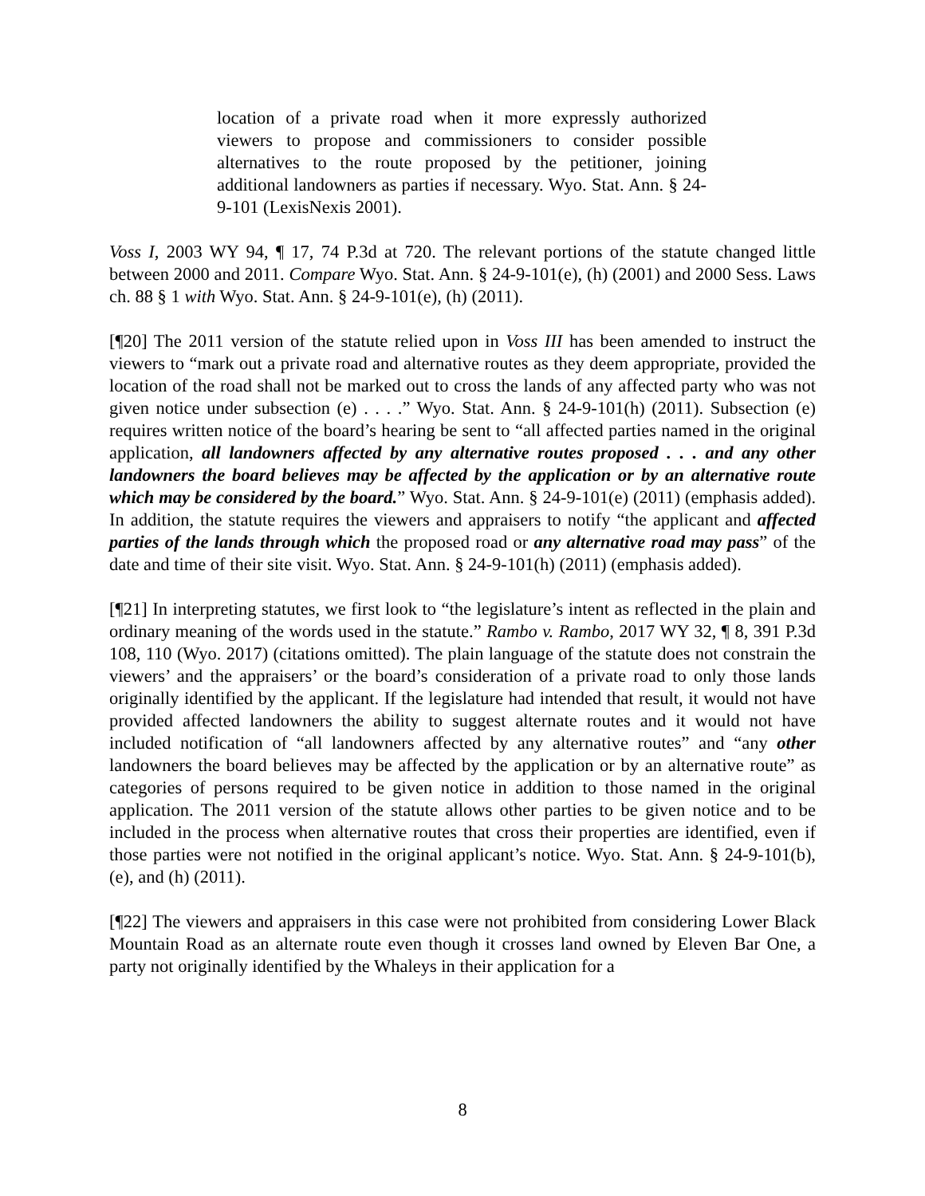location of a private road when it more expressly authorized viewers to propose and commissioners to consider possible alternatives to the route proposed by the petitioner, joining additional landowners as parties if necessary. Wyo. Stat. Ann. § 24-9-101 (LexisNexis 2001).
Voss I, 2003 WY 94, ¶ 17, 74 P.3d at 720. The relevant portions of the statute changed little between 2000 and 2011. Compare Wyo. Stat. Ann. § 24-9-101(e), (h) (2001) and 2000 Sess. Laws ch. 88 § 1 with Wyo. Stat. Ann. § 24-9-101(e), (h) (2011).
[¶20] The 2011 version of the statute relied upon in Voss III has been amended to instruct the viewers to “mark out a private road and alternative routes as they deem appropriate, provided the location of the road shall not be marked out to cross the lands of any affected party who was not given notice under subsection (e) . . . .” Wyo. Stat. Ann. § 24-9-101(h) (2011). Subsection (e) requires written notice of the board’s hearing be sent to “all affected parties named in the original application, all landowners affected by any alternative routes proposed . . . and any other landowners the board believes may be affected by the application or by an alternative route which may be considered by the board.” Wyo. Stat. Ann. § 24-9-101(e) (2011) (emphasis added). In addition, the statute requires the viewers and appraisers to notify “the applicant and affected parties of the lands through which the proposed road or any alternative road may pass” of the date and time of their site visit. Wyo. Stat. Ann. § 24-9-101(h) (2011) (emphasis added).
[¶21] In interpreting statutes, we first look to “the legislature’s intent as reflected in the plain and ordinary meaning of the words used in the statute.” Rambo v. Rambo, 2017 WY 32, ¶ 8, 391 P.3d 108, 110 (Wyo. 2017) (citations omitted). The plain language of the statute does not constrain the viewers’ and the appraisers’ or the board’s consideration of a private road to only those lands originally identified by the applicant. If the legislature had intended that result, it would not have provided affected landowners the ability to suggest alternate routes and it would not have included notification of “all landowners affected by any alternative routes” and “any other landowners the board believes may be affected by the application or by an alternative route” as categories of persons required to be given notice in addition to those named in the original application. The 2011 version of the statute allows other parties to be given notice and to be included in the process when alternative routes that cross their properties are identified, even if those parties were not notified in the original applicant’s notice. Wyo. Stat. Ann. § 24-9-101(b), (e), and (h) (2011).
[¶22] The viewers and appraisers in this case were not prohibited from considering Lower Black Mountain Road as an alternate route even though it crosses land owned by Eleven Bar One, a party not originally identified by the Whaleys in their application for a
8